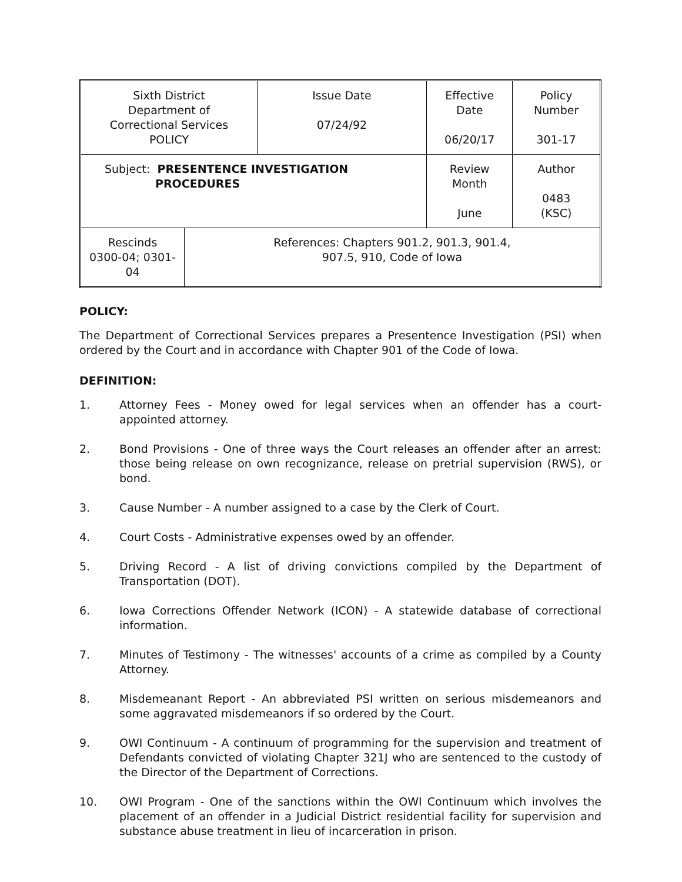| Sixth District Department of Correctional Services POLICY | | Issue Date 07/24/92 | Effective Date 06/20/17 | Policy Number 301-17 |
| Subject: PRESENTENCE INVESTIGATION PROCEDURES | | | Review Month June | Author 0483 (KSC) |
| Rescinds 0300-04; 0301-04 | References: Chapters 901.2, 901.3, 901.4, 907.5, 910, Code of Iowa | | | |
POLICY:
The Department of Correctional Services prepares a Presentence Investigation (PSI) when ordered by the Court and in accordance with Chapter 901 of the Code of Iowa.
DEFINITION:
1. Attorney Fees - Money owed for legal services when an offender has a court-appointed attorney.
2. Bond Provisions - One of three ways the Court releases an offender after an arrest: those being release on own recognizance, release on pretrial supervision (RWS), or bond.
3. Cause Number - A number assigned to a case by the Clerk of Court.
4. Court Costs - Administrative expenses owed by an offender.
5. Driving Record - A list of driving convictions compiled by the Department of Transportation (DOT).
6. Iowa Corrections Offender Network (ICON) - A statewide database of correctional information.
7. Minutes of Testimony - The witnesses' accounts of a crime as compiled by a County Attorney.
8. Misdemeanant Report - An abbreviated PSI written on serious misdemeanors and some aggravated misdemeanors if so ordered by the Court.
9. OWI Continuum - A continuum of programming for the supervision and treatment of Defendants convicted of violating Chapter 321J who are sentenced to the custody of the Director of the Department of Corrections.
10. OWI Program - One of the sanctions within the OWI Continuum which involves the placement of an offender in a Judicial District residential facility for supervision and substance abuse treatment in lieu of incarceration in prison.